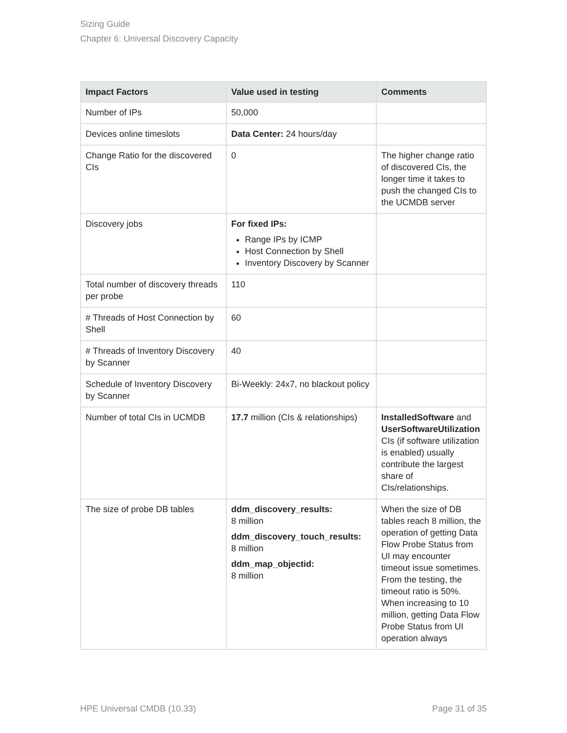Sizing Guide
Chapter 6: Universal Discovery Capacity
| Impact Factors | Value used in testing | Comments |
| --- | --- | --- |
| Number of IPs | 50,000 | |
| Devices online timeslots | Data Center: 24 hours/day | |
| Change Ratio for the discovered CIs | 0 | The higher change ratio of discovered CIs, the longer time it takes to push the changed CIs to the UCMDB server |
| Discovery jobs | For fixed IPs: Range IPs by ICMP Host Connection by Shell Inventory Discovery by Scanner | |
| Total number of discovery threads per probe | 110 | |
| # Threads of Host Connection by Shell | 60 | |
| # Threads of Inventory Discovery by Scanner | 40 | |
| Schedule of Inventory Discovery by Scanner | Bi-Weekly: 24x7, no blackout policy | |
| Number of total CIs in UCMDB | 17.7 million (CIs & relationships) | InstalledSoftware and UserSoftwareUtilization CIs (if software utilization is enabled) usually contribute the largest share of CIs/relationships. |
| The size of probe DB tables | ddm_discovery_results: 8 million ddm_discovery_touch_results: 8 million ddm_map_objectid: 8 million | When the size of DB tables reach 8 million, the operation of getting Data Flow Probe Status from UI may encounter timeout issue sometimes. From the testing, the timeout ratio is 50%. When increasing to 10 million, getting Data Flow Probe Status from UI operation always |
HPE Universal CMDB (10.33) Page 31 of 35